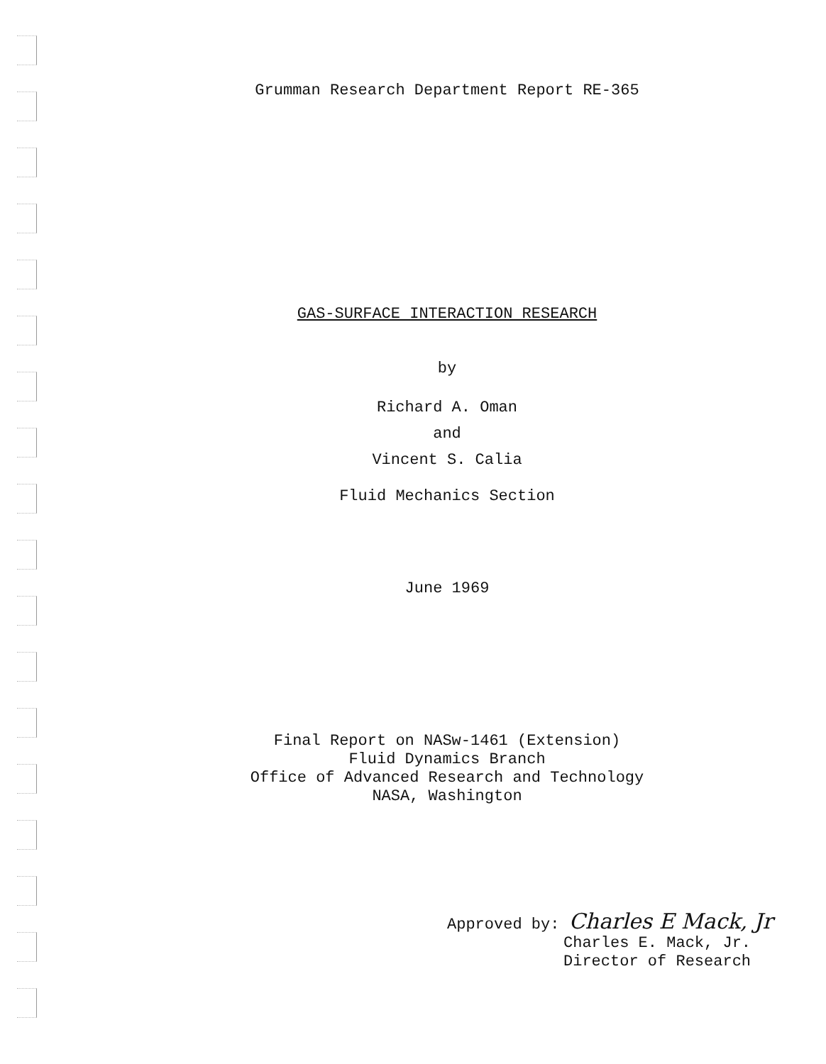Grumman Research Department Report RE-365
GAS-SURFACE INTERACTION RESEARCH
by
Richard A. Oman
and
Vincent S. Calia
Fluid Mechanics Section
June 1969
Final Report on NASw-1461 (Extension)
Fluid Dynamics Branch
Office of Advanced Research and Technology
NASA, Washington
Approved by: Charles E Mack, Jr
Charles E. Mack, Jr.
Director of Research